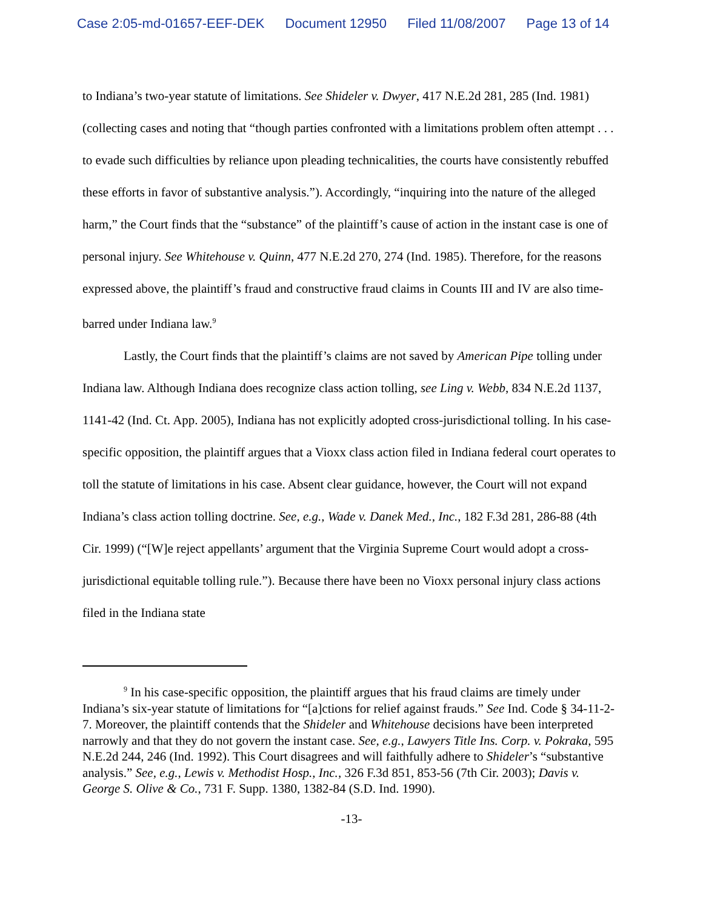Case 2:05-md-01657-EEF-DEK Document 12950 Filed 11/08/2007 Page 13 of 14
to Indiana’s two-year statute of limitations. See Shideler v. Dwyer, 417 N.E.2d 281, 285 (Ind. 1981) (collecting cases and noting that “though parties confronted with a limitations problem often attempt . . . to evade such difficulties by reliance upon pleading technicalities, the courts have consistently rebuffed these efforts in favor of substantive analysis.”). Accordingly, “inquiring into the nature of the alleged harm,” the Court finds that the “substance” of the plaintiff’s cause of action in the instant case is one of personal injury. See Whitehouse v. Quinn, 477 N.E.2d 270, 274 (Ind. 1985). Therefore, for the reasons expressed above, the plaintiff’s fraud and constructive fraud claims in Counts III and IV are also time-barred under Indiana law.<sup>9</sup>
Lastly, the Court finds that the plaintiff’s claims are not saved by American Pipe tolling under Indiana law. Although Indiana does recognize class action tolling, see Ling v. Webb, 834 N.E.2d 1137, 1141-42 (Ind. Ct. App. 2005), Indiana has not explicitly adopted cross-jurisdictional tolling. In his case-specific opposition, the plaintiff argues that a Vioxx class action filed in Indiana federal court operates to toll the statute of limitations in his case. Absent clear guidance, however, the Court will not expand Indiana’s class action tolling doctrine. See, e.g., Wade v. Danek Med., Inc., 182 F.3d 281, 286-88 (4th Cir. 1999) (“[W]e reject appellants’ argument that the Virginia Supreme Court would adopt a cross-jurisdictional equitable tolling rule.”). Because there have been no Vioxx personal injury class actions filed in the Indiana state
<sup>9</sup> In his case-specific opposition, the plaintiff argues that his fraud claims are timely under Indiana’s six-year statute of limitations for “[a]ctions for relief against frauds.” See Ind. Code § 34-11-2-7. Moreover, the plaintiff contends that the Shideler and Whitehouse decisions have been interpreted narrowly and that they do not govern the instant case. See, e.g., Lawyers Title Ins. Corp. v. Pokraka, 595 N.E.2d 244, 246 (Ind. 1992). This Court disagrees and will faithfully adhere to Shideler’s “substantive analysis.” See, e.g., Lewis v. Methodist Hosp., Inc., 326 F.3d 851, 853-56 (7th Cir. 2003); Davis v. George S. Olive & Co., 731 F. Supp. 1380, 1382-84 (S.D. Ind. 1990).
-13-